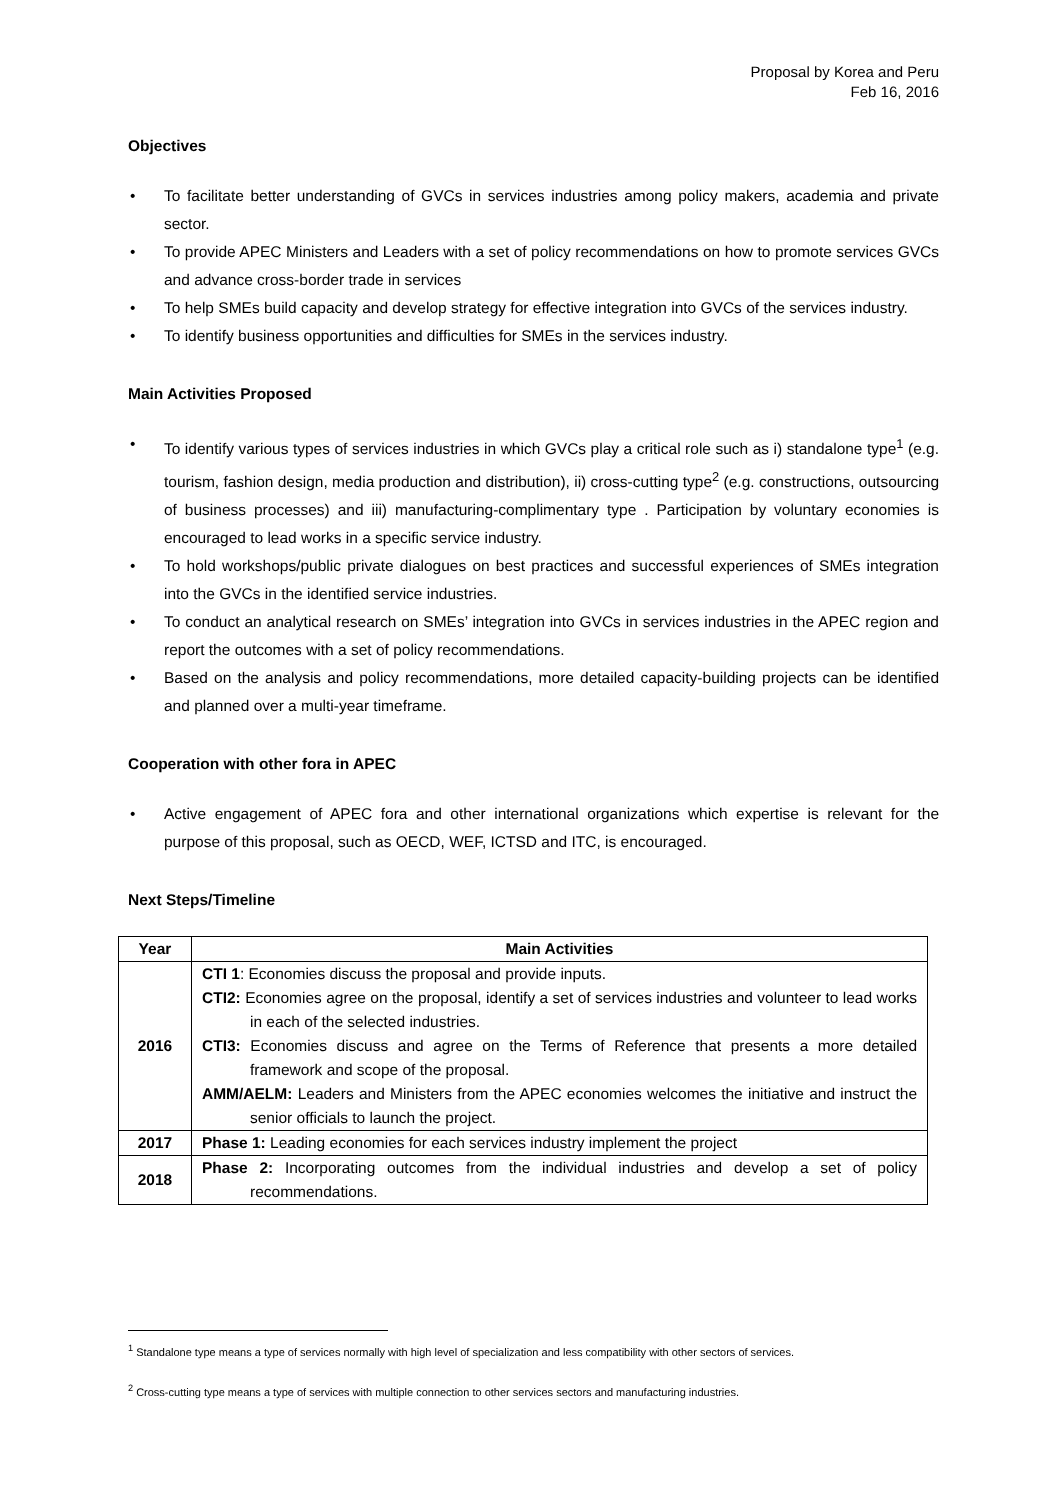Proposal by Korea and Peru
Feb 16, 2016
Objectives
• To facilitate better understanding of GVCs in services industries among policy makers, academia and private sector.
• To provide APEC Ministers and Leaders with a set of policy recommendations on how to promote services GVCs and advance cross-border trade in services
• To help SMEs build capacity and develop strategy for effective integration into GVCs of the services industry.
• To identify business opportunities and difficulties for SMEs in the services industry.
Main Activities Proposed
• To identify various types of services industries in which GVCs play a critical role such as i) standalone type<sup>1</sup> (e.g. tourism, fashion design, media production and distribution), ii) cross-cutting type<sup>2</sup> (e.g. constructions, outsourcing of business processes) and iii) manufacturing-complimentary type . Participation by voluntary economies is encouraged to lead works in a specific service industry.
• To hold workshops/public private dialogues on best practices and successful experiences of SMEs integration into the GVCs in the identified service industries.
• To conduct an analytical research on SMEs’ integration into GVCs in services industries in the APEC region and report the outcomes with a set of policy recommendations.
• Based on the analysis and policy recommendations, more detailed capacity-building projects can be identified and planned over a multi-year timeframe.
Cooperation with other fora in APEC
• Active engagement of APEC fora and other international organizations which expertise is relevant for the purpose of this proposal, such as OECD, WEF, ICTSD and ITC, is encouraged.
Next Steps/Timeline
| Year | Main Activities |
| --- | --- |
| 2016 | CTI 1 : Economies discuss the proposal and provide inputs. CTI2: Economies agree on the proposal, identify a set of services industries and volunteer to lead works in each of the selected industries. CTI3: Economies discuss and agree on the Terms of Reference that presents a more detailed framework and scope of the proposal. AMM/AELM: Leaders and Ministers from the APEC economies welcomes the initiative and instruct the senior officials to launch the project. |
| 2017 | Phase 1: Leading economies for each services industry implement the project |
| 2018 | Phase 2: Incorporating outcomes from the individual industries and develop a set of policy recommendations. |
<sup>1</sup> Standalone type means a type of services normally with high level of specialization and less compatibility with other sectors of services.
<sup>2</sup> Cross-cutting type means a type of services with multiple connection to other services sectors and manufacturing industries.